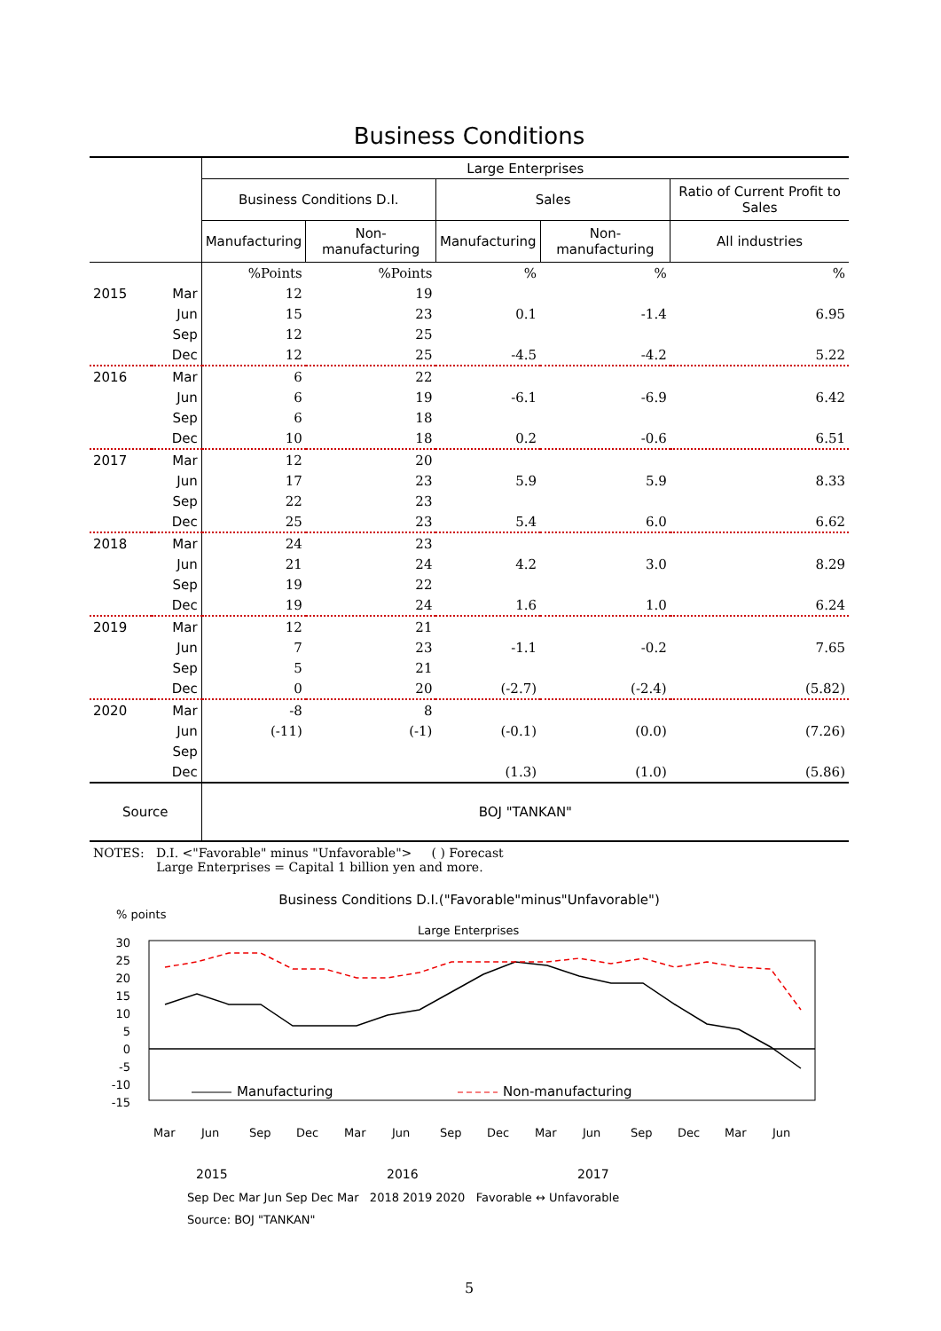Business Conditions
| | | Large Enterprises | | | | |
| --- | --- | --- | --- | --- | --- | --- |
| | | Business Conditions D.I. | | Sales | | Ratio of Current Profit to Sales |
| | | Manufacturing | Non-manufacturing | Manufacturing | Non-manufacturing | All industries |
| | | %Points | %Points | % | % | % |
| 2015 | Mar | 12 | 19 | | | |
| | Jun | 15 | 23 | 0.1 | -1.4 | 6.95 |
| | Sep | 12 | 25 | | | |
| | Dec | 12 | 25 | -4.5 | -4.2 | 5.22 |
| 2016 | Mar | 6 | 22 | | | |
| | Jun | 6 | 19 | -6.1 | -6.9 | 6.42 |
| | Sep | 6 | 18 | | | |
| | Dec | 10 | 18 | 0.2 | -0.6 | 6.51 |
| 2017 | Mar | 12 | 20 | | | |
| | Jun | 17 | 23 | 5.9 | 5.9 | 8.33 |
| | Sep | 22 | 23 | | | |
| | Dec | 25 | 23 | 5.4 | 6.0 | 6.62 |
| 2018 | Mar | 24 | 23 | | | |
| | Jun | 21 | 24 | 4.2 | 3.0 | 8.29 |
| | Sep | 19 | 22 | | | |
| | Dec | 19 | 24 | 1.6 | 1.0 | 6.24 |
| 2019 | Mar | 12 | 21 | | | |
| | Jun | 7 | 23 | -1.1 | -0.2 | 7.65 |
| | Sep | 5 | 21 | | | |
| | Dec | 0 | 20 | (-2.7) | (-2.4) | (5.82) |
| 2020 | Mar | -8 | 8 | | | |
| | Jun | (-11) | (-1) | (-0.1) | (0.0) | (7.26) |
| | Sep | | | | | |
| | Dec | | | (1.3) | (1.0) | (5.86) |
| Source | | BOJ "TANKAN" | | | | |
NOTES: D.I. <"Favorable" minus "Unfavorable"> ( ) Forecast
Large Enterprises = Capital 1 billion yen and more.
Business Conditions D.I.("Favorable"minus"Unfavorable")
% points
Large Enterprises
30
25
20
15
10
5
0
-5
-10
-15
Manufacturing
Non-manufacturing
Mar
Jun
Sep
Dec
Mar
Jun
Sep
Dec
Mar
Jun
Sep
Dec
Mar
Jun
2015
2016
2017
Sep Dec Mar Jun Sep Dec Mar 2018 2019 2020 Favorable ↔ Unfavorable
Source: BOJ "TANKAN"
5